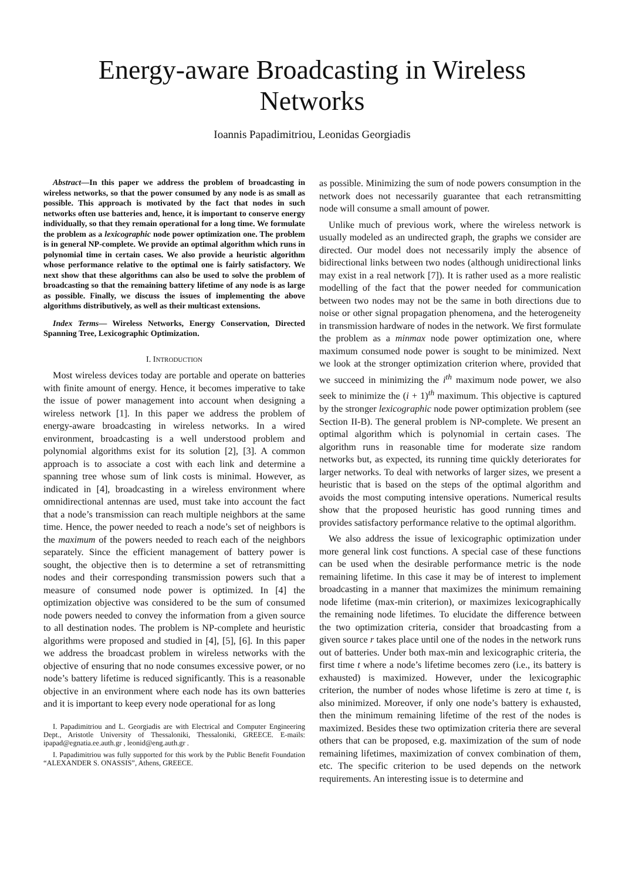Energy-aware Broadcasting in Wireless Networks
Ioannis Papadimitriou, Leonidas Georgiadis
Abstract—In this paper we address the problem of broadcasting in wireless networks, so that the power consumed by any node is as small as possible. This approach is motivated by the fact that nodes in such networks often use batteries and, hence, it is important to conserve energy individually, so that they remain operational for a long time. We formulate the problem as a lexicographic node power optimization one. The problem is in general NP-complete. We provide an optimal algorithm which runs in polynomial time in certain cases. We also provide a heuristic algorithm whose performance relative to the optimal one is fairly satisfactory. We next show that these algorithms can also be used to solve the problem of broadcasting so that the remaining battery lifetime of any node is as large as possible. Finally, we discuss the issues of implementing the above algorithms distributively, as well as their multicast extensions.
Index Terms— Wireless Networks, Energy Conservation, Directed Spanning Tree, Lexicographic Optimization.
I. INTRODUCTION
Most wireless devices today are portable and operate on batteries with finite amount of energy. Hence, it becomes imperative to take the issue of power management into account when designing a wireless network [1]. In this paper we address the problem of energy-aware broadcasting in wireless networks. In a wired environment, broadcasting is a well understood problem and polynomial algorithms exist for its solution [2], [3]. A common approach is to associate a cost with each link and determine a spanning tree whose sum of link costs is minimal. However, as indicated in [4], broadcasting in a wireless environment where omnidirectional antennas are used, must take into account the fact that a node’s transmission can reach multiple neighbors at the same time. Hence, the power needed to reach a node’s set of neighbors is the maximum of the powers needed to reach each of the neighbors separately. Since the efficient management of battery power is sought, the objective then is to determine a set of retransmitting nodes and their corresponding transmission powers such that a measure of consumed node power is optimized. In [4] the optimization objective was considered to be the sum of consumed node powers needed to convey the information from a given source to all destination nodes. The problem is NP-complete and heuristic algorithms were proposed and studied in [4], [5], [6]. In this paper we address the broadcast problem in wireless networks with the objective of ensuring that no node consumes excessive power, or no node’s battery lifetime is reduced significantly. This is a reasonable objective in an environment where each node has its own batteries and it is important to keep every node operational for as long
I. Papadimitriou and L. Georgiadis are with Electrical and Computer Engineering Dept., Aristotle University of Thessaloniki, Thessaloniki, GREECE. E-mails: ipapad@egnatia.ee.auth.gr , leonid@eng.auth.gr .
I. Papadimitriou was fully supported for this work by the Public Benefit Foundation “ALEXANDER S. ONASSIS”, Athens, GREECE.
as possible. Minimizing the sum of node powers consumption in the network does not necessarily guarantee that each retransmitting node will consume a small amount of power.
Unlike much of previous work, where the wireless network is usually modeled as an undirected graph, the graphs we consider are directed. Our model does not necessarily imply the absence of bidirectional links between two nodes (although unidirectional links may exist in a real network [7]). It is rather used as a more realistic modelling of the fact that the power needed for communication between two nodes may not be the same in both directions due to noise or other signal propagation phenomena, and the heterogeneity in transmission hardware of nodes in the network. We first formulate the problem as a minmax node power optimization one, where maximum consumed node power is sought to be minimized. Next we look at the stronger optimization criterion where, provided that we succeed in minimizing the i<sup>th</sup> maximum node power, we also seek to minimize the (i + 1)<sup>th</sup> maximum. This objective is captured by the stronger lexicographic node power optimization problem (see Section II-B). The general problem is NP-complete. We present an optimal algorithm which is polynomial in certain cases. The algorithm runs in reasonable time for moderate size random networks but, as expected, its running time quickly deteriorates for larger networks. To deal with networks of larger sizes, we present a heuristic that is based on the steps of the optimal algorithm and avoids the most computing intensive operations. Numerical results show that the proposed heuristic has good running times and provides satisfactory performance relative to the optimal algorithm.
We also address the issue of lexicographic optimization under more general link cost functions. A special case of these functions can be used when the desirable performance metric is the node remaining lifetime. In this case it may be of interest to implement broadcasting in a manner that maximizes the minimum remaining node lifetime (max-min criterion), or maximizes lexicographically the remaining node lifetimes. To elucidate the difference between the two optimization criteria, consider that broadcasting from a given source r takes place until one of the nodes in the network runs out of batteries. Under both max-min and lexicographic criteria, the first time t where a node’s lifetime becomes zero (i.e., its battery is exhausted) is maximized. However, under the lexicographic criterion, the number of nodes whose lifetime is zero at time t, is also minimized. Moreover, if only one node’s battery is exhausted, then the minimum remaining lifetime of the rest of the nodes is maximized. Besides these two optimization criteria there are several others that can be proposed, e.g. maximization of the sum of node remaining lifetimes, maximization of convex combination of them, etc. The specific criterion to be used depends on the network requirements. An interesting issue is to determine and